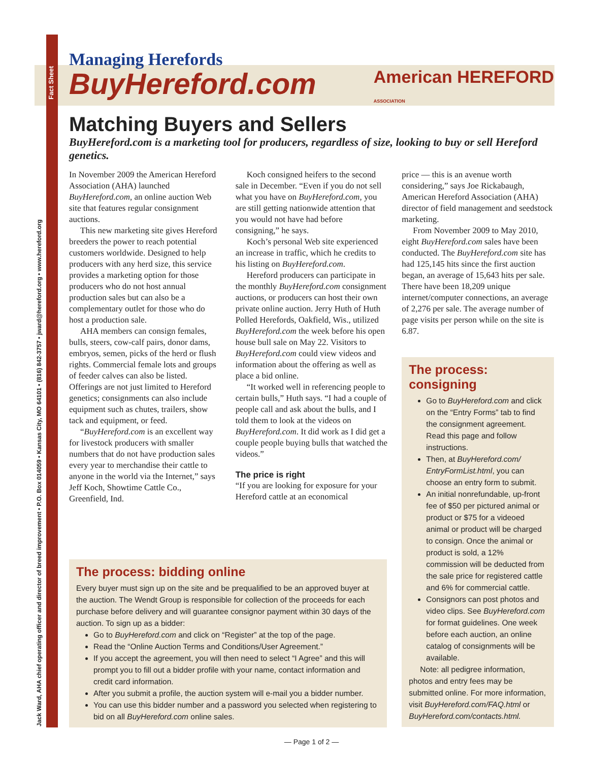Fact Sheet
Jack Ward, AHA chief operating officer and director of breed improvement • P.O. Box 014059 • Kansas City, MO 64101 • (816) 842-3757 • jward@hereford.org • www.hereford.org
Managing Herefords
BuyHereford.com
American HEREFORD
ASSOCIATION
Matching Buyers and Sellers
BuyHereford.com is a marketing tool for producers, regardless of size, looking to buy or sell Hereford genetics.
In November 2009 the American Hereford Association (AHA) launched BuyHereford.com, an online auction Web site that features regular consignment auctions.
This new marketing site gives Hereford breeders the power to reach potential customers worldwide. Designed to help producers with any herd size, this service provides a marketing option for those producers who do not host annual production sales but can also be a complementary outlet for those who do host a production sale.
AHA members can consign females, bulls, steers, cow-calf pairs, donor dams, embryos, semen, picks of the herd or flush rights. Commercial female lots and groups of feeder calves can also be listed. Offerings are not just limited to Hereford genetics; consignments can also include equipment such as chutes, trailers, show tack and equipment, or feed.
“BuyHereford.com is an excellent way for livestock producers with smaller numbers that do not have production sales every year to merchandise their cattle to anyone in the world via the Internet,” says Jeff Koch, Showtime Cattle Co., Greenfield, Ind.
Koch consigned heifers to the second sale in December. “Even if you do not sell what you have on BuyHereford.com, you are still getting nationwide attention that you would not have had before consigning,” he says.
Koch’s personal Web site experienced an increase in traffic, which he credits to his listing on BuyHereford.com.
Hereford producers can participate in the monthly BuyHereford.com consignment auctions, or producers can host their own private online auction. Jerry Huth of Huth Polled Herefords, Oakfield, Wis., utilized BuyHereford.com the week before his open house bull sale on May 22. Visitors to BuyHereford.com could view videos and information about the offering as well as place a bid online.
“It worked well in referencing people to certain bulls,” Huth says. “I had a couple of people call and ask about the bulls, and I told them to look at the videos on BuyHereford.com. It did work as I did get a couple people buying bulls that watched the videos.”
The price is right
“If you are looking for exposure for your Hereford cattle at an economical
price — this is an avenue worth considering,” says Joe Rickabaugh, American Hereford Association (AHA) director of field management and seedstock marketing.
From November 2009 to May 2010, eight BuyHereford.com sales have been conducted. The BuyHereford.com site has had 125,145 hits since the first auction began, an average of 15,643 hits per sale. There have been 18,209 unique internet/computer connections, an average of 2,276 per sale. The average number of page visits per person while on the site is 6.87.
The process: consigning
Go to BuyHereford.com and click on the “Entry Forms” tab to find the consignment agreement. Read this page and follow instructions.
Then, at BuyHereford.com/ EntryFormList.html, you can choose an entry form to submit.
An initial nonrefundable, up-front fee of $50 per pictured animal or product or $75 for a videoed animal or product will be charged to consign. Once the animal or product is sold, a 12% commission will be deducted from the sale price for registered cattle and 6% for commercial cattle.
Consignors can post photos and video clips. See BuyHereford.com for format guidelines. One week before each auction, an online catalog of consignments will be available.
Note: all pedigree information, photos and entry fees may be submitted online. For more information, visit BuyHereford.com/FAQ.html or BuyHereford.com/contacts.html.
The process: bidding online
Every buyer must sign up on the site and be prequalified to be an approved buyer at the auction. The Wendt Group is responsible for collection of the proceeds for each purchase before delivery and will guarantee consignor payment within 30 days of the auction. To sign up as a bidder:
Go to BuyHereford.com and click on “Register” at the top of the page.
Read the “Online Auction Terms and Conditions/User Agreement.”
If you accept the agreement, you will then need to select “I Agree” and this will prompt you to fill out a bidder profile with your name, contact information and credit card information.
After you submit a profile, the auction system will e-mail you a bidder number.
You can use this bidder number and a password you selected when registering to bid on all BuyHereford.com online sales.
— Page 1 of 2 —